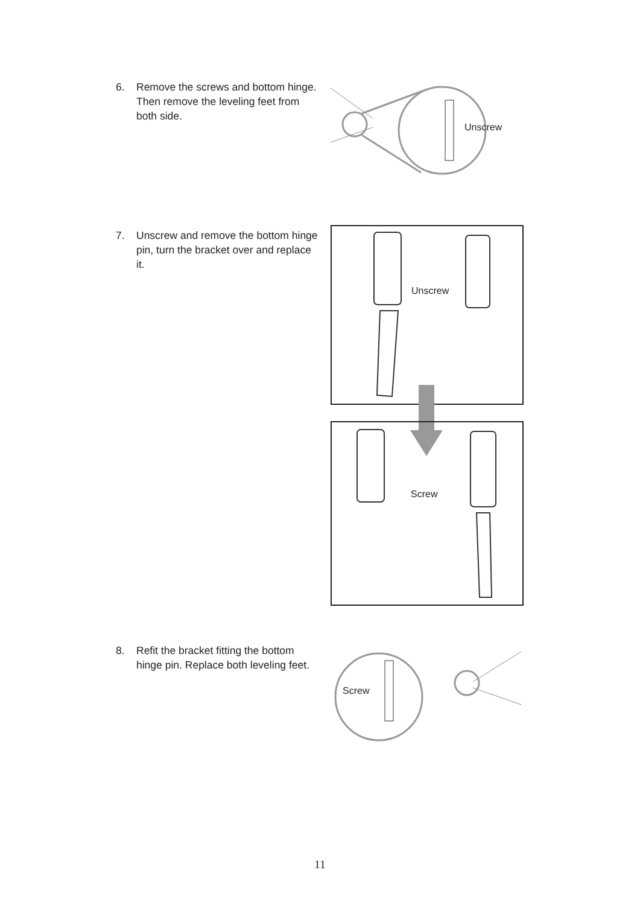6. Remove the screws and bottom hinge. Then remove the leveling feet from both side.
Unscrew
7. Unscrew and remove the bottom hinge pin, turn the bracket over and replace it.
Unscrew
Screw
8. Refit the bracket fitting the bottom hinge pin. Replace both leveling feet.
Screw
11